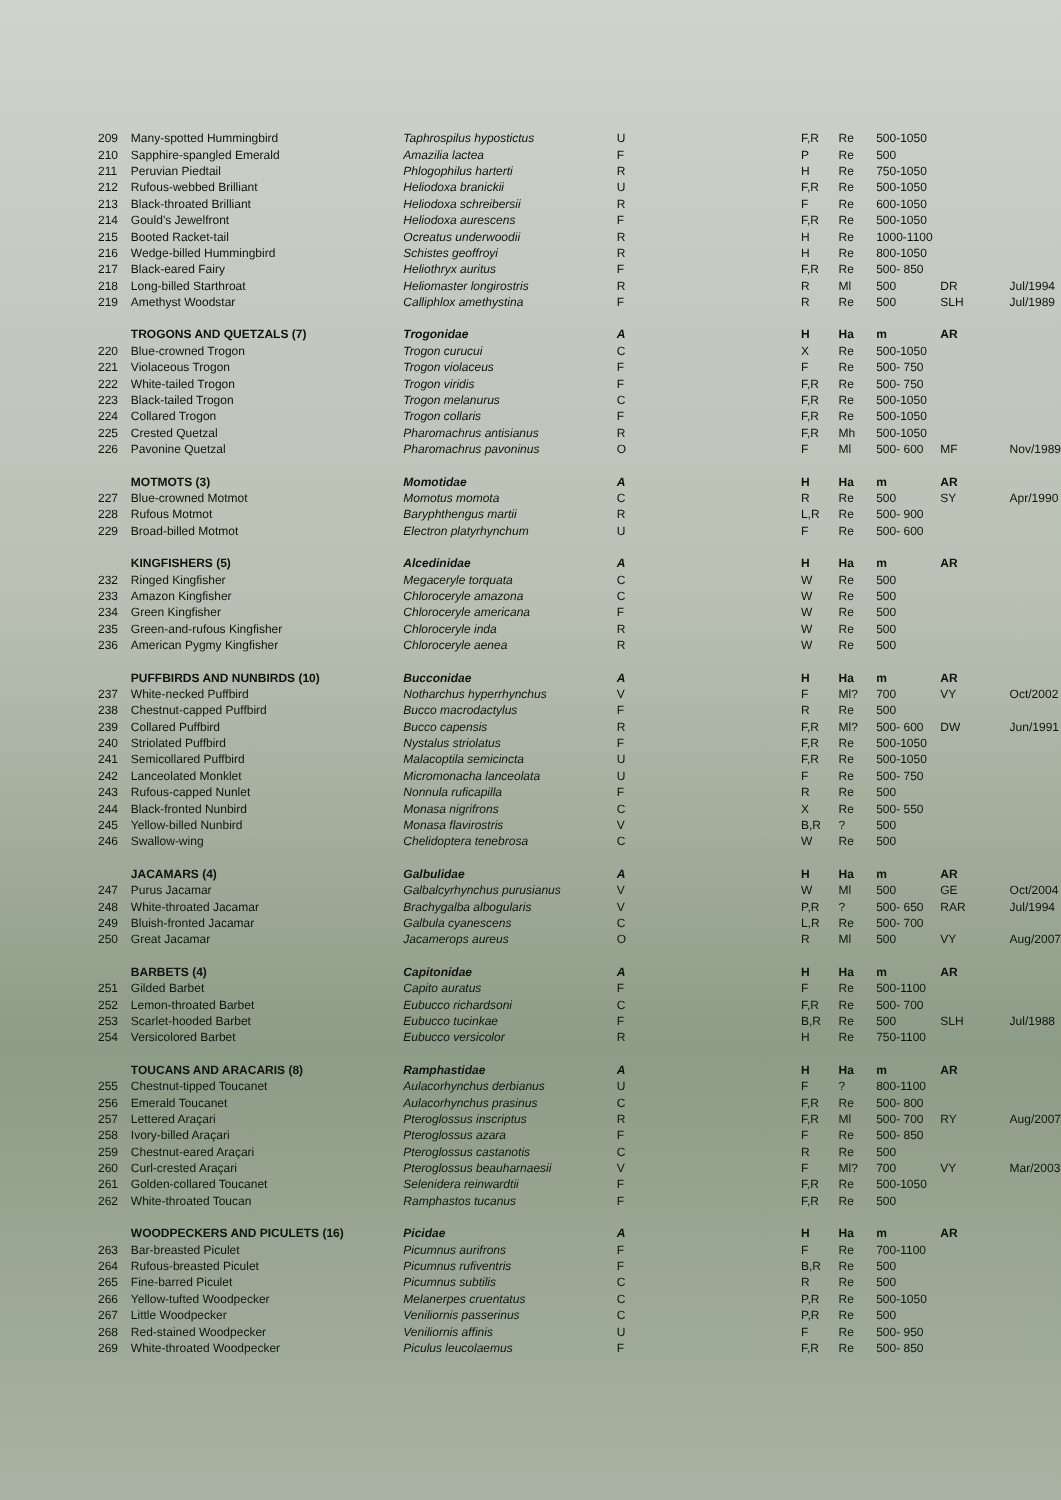| 209 | Many-spotted Hummingbird | Taphrospilus hypostictus | U | F,R | Re | 500-1050 | | |
| 210 | Sapphire-spangled Emerald | Amazilia lactea | F | P | Re | 500 | | |
| 211 | Peruvian Piedtail | Phlogophilus harterti | R | H | Re | 750-1050 | | |
| 212 | Rufous-webbed Brilliant | Heliodoxa branickii | U | F,R | Re | 500-1050 | | |
| 213 | Black-throated Brilliant | Heliodoxa schreibersii | R | F | Re | 600-1050 | | |
| 214 | Gould's Jewelfront | Heliodoxa aurescens | F | F,R | Re | 500-1050 | | |
| 215 | Booted Racket-tail | Ocreatus underwoodii | R | H | Re | 1000-1100 | | |
| 216 | Wedge-billed Hummingbird | Schistes geoffroyi | R | H | Re | 800-1050 | | |
| 217 | Black-eared Fairy | Heliothryx auritus | F | F,R | Re | 500- 850 | | |
| 218 | Long-billed Starthroat | Heliomaster longirostris | R | R | Ml | 500 | DR | Jul/1994 |
| 219 | Amethyst Woodstar | Calliphlox amethystina | F | R | Re | 500 | SLH | Jul/1989 |
| | TROGONS AND QUETZALS (7) | Trogonidae | A | H | Ha | m | AR | |
| 220 | Blue-crowned Trogon | Trogon curucui | C | X | Re | 500-1050 | | |
| 221 | Violaceous Trogon | Trogon violaceus | F | F | Re | 500- 750 | | |
| 222 | White-tailed Trogon | Trogon viridis | F | F,R | Re | 500- 750 | | |
| 223 | Black-tailed Trogon | Trogon melanurus | C | F,R | Re | 500-1050 | | |
| 224 | Collared Trogon | Trogon collaris | F | F,R | Re | 500-1050 | | |
| 225 | Crested Quetzal | Pharomachrus antisianus | R | F,R | Mh | 500-1050 | | |
| 226 | Pavonine Quetzal | Pharomachrus pavoninus | O | F | Ml | 500- 600 | MF | Nov/1989 |
| | MOTMOTS (3) | Momotidae | A | H | Ha | m | AR | |
| 227 | Blue-crowned Motmot | Momotus momota | C | R | Re | 500 | SY | Apr/1990 |
| 228 | Rufous Motmot | Baryphthengus martii | R | L,R | Re | 500- 900 | | |
| 229 | Broad-billed Motmot | Electron platyrhynchum | U | F | Re | 500- 600 | | |
| | KINGFISHERS (5) | Alcedinidae | A | H | Ha | m | AR | |
| 232 | Ringed Kingfisher | Megaceryle torquata | C | W | Re | 500 | | |
| 233 | Amazon Kingfisher | Chloroceryle amazona | C | W | Re | 500 | | |
| 234 | Green Kingfisher | Chloroceryle americana | F | W | Re | 500 | | |
| 235 | Green-and-rufous Kingfisher | Chloroceryle inda | R | W | Re | 500 | | |
| 236 | American Pygmy Kingfisher | Chloroceryle aenea | R | W | Re | 500 | | |
| | PUFFBIRDS AND NUNBIRDS (10) | Bucconidae | A | H | Ha | m | AR | |
| 237 | White-necked Puffbird | Notharchus hyperrhynchus | V | F | Ml? | 700 | VY | Oct/2002 |
| 238 | Chestnut-capped Puffbird | Bucco macrodactylus | F | R | Re | 500 | | |
| 239 | Collared Puffbird | Bucco capensis | R | F,R | Ml? | 500- 600 | DW | Jun/1991 |
| 240 | Striolated Puffbird | Nystalus striolatus | F | F,R | Re | 500-1050 | | |
| 241 | Semicollared Puffbird | Malacoptila semicincta | U | F,R | Re | 500-1050 | | |
| 242 | Lanceolated Monklet | Micromonacha lanceolata | U | F | Re | 500- 750 | | |
| 243 | Rufous-capped Nunlet | Nonnula ruficapilla | F | R | Re | 500 | | |
| 244 | Black-fronted Nunbird | Monasa nigrifrons | C | X | Re | 500- 550 | | |
| 245 | Yellow-billed Nunbird | Monasa flavirostris | V | B,R | ? | 500 | | |
| 246 | Swallow-wing | Chelidoptera tenebrosa | C | W | Re | 500 | | |
| | JACAMARS (4) | Galbulidae | A | H | Ha | m | AR | |
| 247 | Purus Jacamar | Galbalcyrhynchus purusianus | V | W | Ml | 500 | GE | Oct/2004 |
| 248 | White-throated Jacamar | Brachygalba albogularis | V | P,R | ? | 500- 650 | RAR | Jul/1994 |
| 249 | Bluish-fronted Jacamar | Galbula cyanescens | C | L,R | Re | 500- 700 | | |
| 250 | Great Jacamar | Jacamerops aureus | O | R | Ml | 500 | VY | Aug/2007 |
| | BARBETS (4) | Capitonidae | A | H | Ha | m | AR | |
| 251 | Gilded Barbet | Capito auratus | F | F | Re | 500-1100 | | |
| 252 | Lemon-throated Barbet | Eubucco richardsoni | C | F,R | Re | 500- 700 | | |
| 253 | Scarlet-hooded Barbet | Eubucco tucinkae | F | B,R | Re | 500 | SLH | Jul/1988 |
| 254 | Versicolored Barbet | Eubucco versicolor | R | H | Re | 750-1100 | | |
| | TOUCANS AND ARACARIS (8) | Ramphastidae | A | H | Ha | m | AR | |
| 255 | Chestnut-tipped Toucanet | Aulacorhynchus derbianus | U | F | ? | 800-1100 | | |
| 256 | Emerald Toucanet | Aulacorhynchus prasinus | C | F,R | Re | 500- 800 | | |
| 257 | Lettered Araçari | Pteroglossus inscriptus | R | F,R | Ml | 500- 700 | RY | Aug/2007 |
| 258 | Ivory-billed Araçari | Pteroglossus azara | F | F | Re | 500- 850 | | |
| 259 | Chestnut-eared Araçari | Pteroglossus castanotis | C | R | Re | 500 | | |
| 260 | Curl-crested Araçari | Pteroglossus beauharnaesii | V | F | Ml? | 700 | VY | Mar/2003 |
| 261 | Golden-collared Toucanet | Selenidera reinwardtii | F | F,R | Re | 500-1050 | | |
| 262 | White-throated Toucan | Ramphastos tucanus | F | F,R | Re | 500 | | |
| | WOODPECKERS AND PICULETS (16) | Picidae | A | H | Ha | m | AR | |
| 263 | Bar-breasted Piculet | Picumnus aurifrons | F | F | Re | 700-1100 | | |
| 264 | Rufous-breasted Piculet | Picumnus rufiventris | F | B,R | Re | 500 | | |
| 265 | Fine-barred Piculet | Picumnus subtilis | C | R | Re | 500 | | |
| 266 | Yellow-tufted Woodpecker | Melanerpes cruentatus | C | P,R | Re | 500-1050 | | |
| 267 | Little Woodpecker | Veniliornis passerinus | C | P,R | Re | 500 | | |
| 268 | Red-stained Woodpecker | Veniliornis affinis | U | F | Re | 500- 950 | | |
| 269 | White-throated Woodpecker | Piculus leucolaemus | F | F,R | Re | 500- 850 | | |